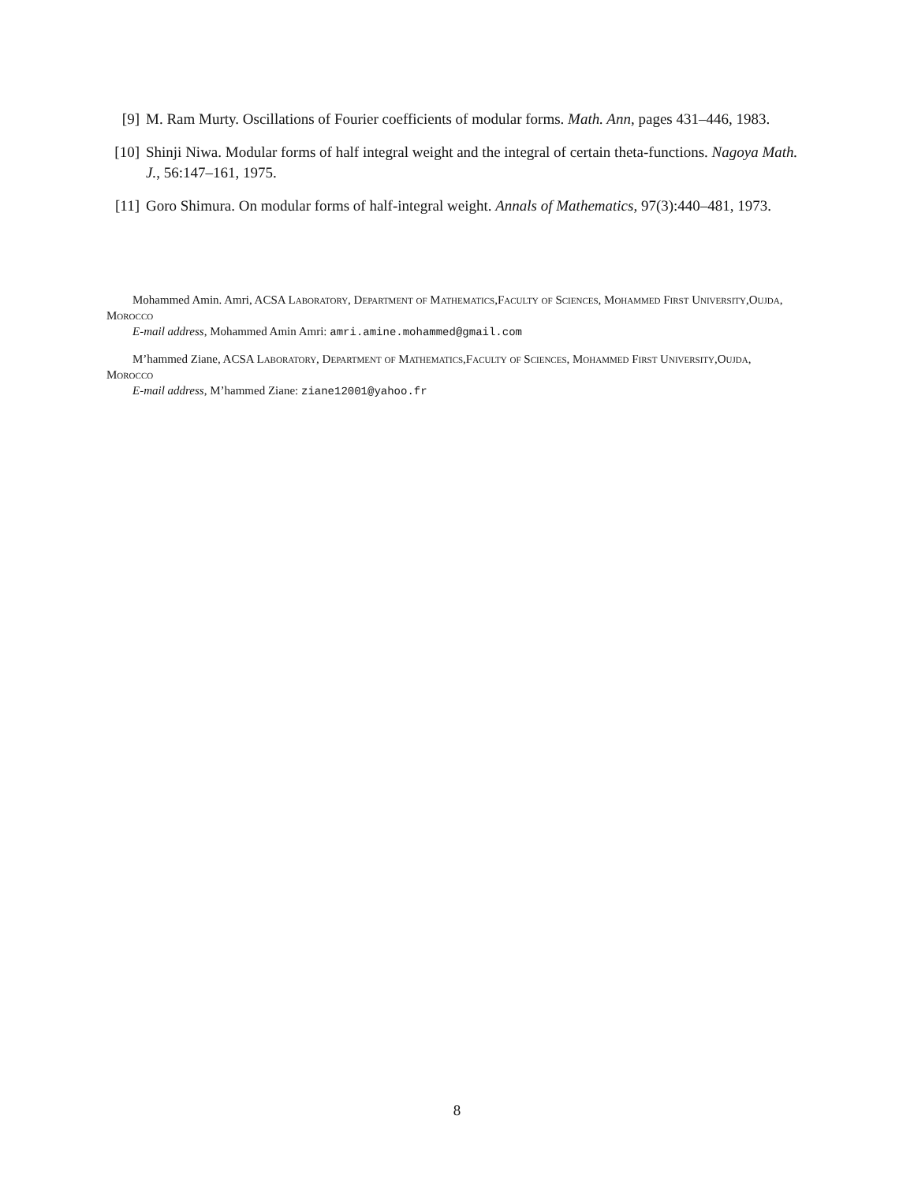[9] M. Ram Murty. Oscillations of Fourier coefficients of modular forms. Math. Ann, pages 431–446, 1983.
[10] Shinji Niwa. Modular forms of half integral weight and the integral of certain theta-functions. Nagoya Math. J., 56:147–161, 1975.
[11] Goro Shimura. On modular forms of half-integral weight. Annals of Mathematics, 97(3):440–481, 1973.
Mohammed Amin. Amri, ACSA Laboratory, Department of Mathematics,Faculty of Sciences, Mohammed First University,Oujda, Morocco
E-mail address, Mohammed Amin Amri: amri.amine.mohammed@gmail.com
M’hammed Ziane, ACSA Laboratory, Department of Mathematics,Faculty of Sciences, Mohammed First University,Oujda, Morocco
E-mail address, M’hammed Ziane: ziane12001@yahoo.fr
8